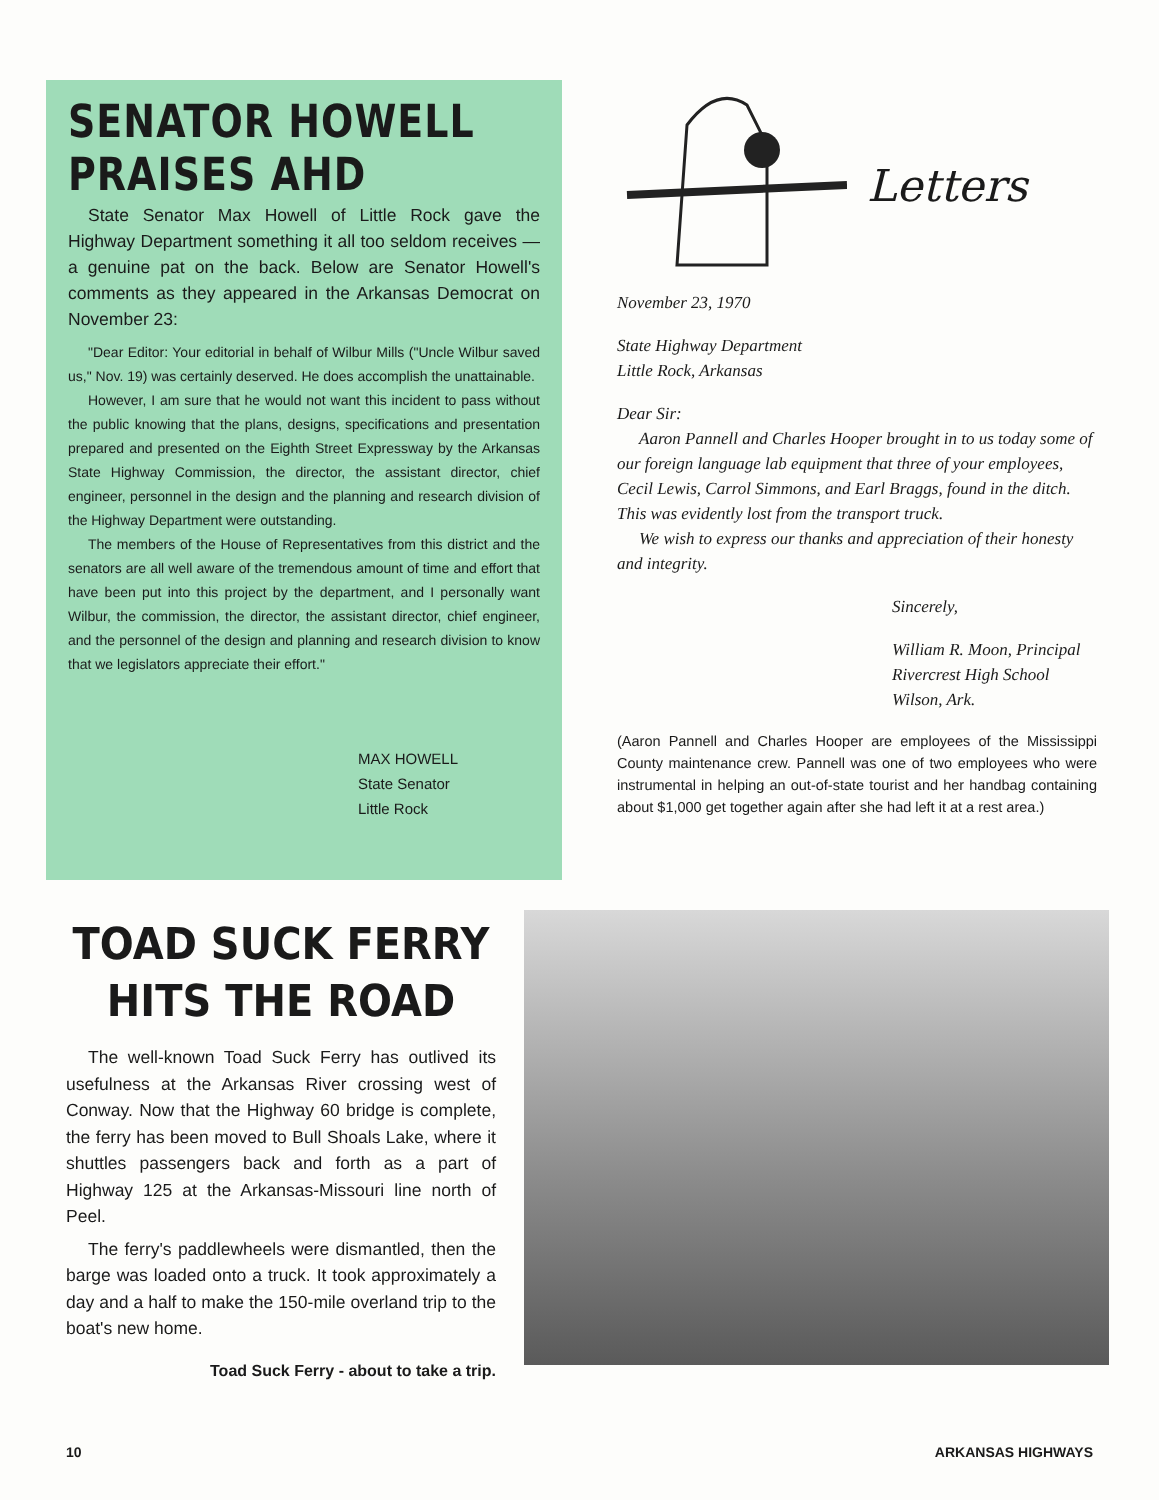SENATOR HOWELL PRAISES AHD
State Senator Max Howell of Little Rock gave the Highway Department something it all too seldom receives — a genuine pat on the back. Below are Senator Howell's comments as they appeared in the Arkansas Democrat on November 23:
"Dear Editor: Your editorial in behalf of Wilbur Mills ("Uncle Wilbur saved us," Nov. 19) was certainly deserved. He does accomplish the unattainable.
However, I am sure that he would not want this incident to pass without the public knowing that the plans, designs, specifications and presentation prepared and presented on the Eighth Street Expressway by the Arkansas State Highway Commission, the director, the assistant director, chief engineer, personnel in the design and the planning and research division of the Highway Department were outstanding.
The members of the House of Representatives from this district and the senators are all well aware of the tremendous amount of time and effort that have been put into this project by the department, and I personally want Wilbur, the commission, the director, the assistant director, chief engineer, and the personnel of the design and planning and research division to know that we legislators appreciate their effort."
MAX HOWELL
State Senator
Little Rock
Letters
November 23, 1970
State Highway Department
Little Rock, Arkansas
Dear Sir:
Aaron Pannell and Charles Hooper brought in to us today some of our foreign language lab equipment that three of your employees, Cecil Lewis, Carrol Simmons, and Earl Braggs, found in the ditch. This was evidently lost from the transport truck.
We wish to express our thanks and appreciation of their honesty and integrity.
Sincerely,
William R. Moon, Principal
Rivercrest High School
Wilson, Ark.
(Aaron Pannell and Charles Hooper are employees of the Mississippi County maintenance crew. Pannell was one of two employees who were instrumental in helping an out-of-state tourist and her handbag containing about $1,000 get together again after she had left it at a rest area.)
TOAD SUCK FERRY
HITS THE ROAD
The well-known Toad Suck Ferry has outlived its usefulness at the Arkansas River crossing west of Conway. Now that the Highway 60 bridge is complete, the ferry has been moved to Bull Shoals Lake, where it shuttles passengers back and forth as a part of Highway 125 at the Arkansas-Missouri line north of Peel.
The ferry's paddlewheels were dismantled, then the barge was loaded onto a truck. It took approximately a day and a half to make the 150-mile overland trip to the boat's new home.
Toad Suck Ferry - about to take a trip.
10 ARKANSAS HIGHWAYS